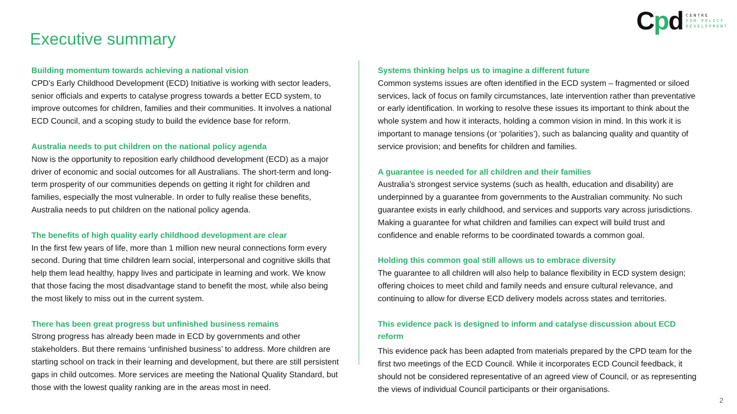Cpd
CENTRE
FOR POLICY
DEVELOPMENT
Executive summary
Building momentum towards achieving a national vision
CPD’s Early Childhood Development (ECD) Initiative is working with sector leaders, senior officials and experts to catalyse progress towards a better ECD system, to improve outcomes for children, families and their communities. It involves a national ECD Council, and a scoping study to build the evidence base for reform.
Australia needs to put children on the national policy agenda
Now is the opportunity to reposition early childhood development (ECD) as a major driver of economic and social outcomes for all Australians. The short-term and long-term prosperity of our communities depends on getting it right for children and families, especially the most vulnerable. In order to fully realise these benefits, Australia needs to put children on the national policy agenda.
The benefits of high quality early childhood development are clear
In the first few years of life, more than 1 million new neural connections form every second. During that time children learn social, interpersonal and cognitive skills that help them lead healthy, happy lives and participate in learning and work. We know that those facing the most disadvantage stand to benefit the most, while also being the most likely to miss out in the current system.
There has been great progress but unfinished business remains
Strong progress has already been made in ECD by governments and other stakeholders. But there remains ‘unfinished business’ to address. More children are starting school on track in their learning and development, but there are still persistent gaps in child outcomes. More services are meeting the National Quality Standard, but those with the lowest quality ranking are in the areas most in need.
Systems thinking helps us to imagine a different future
Common systems issues are often identified in the ECD system – fragmented or siloed services, lack of focus on family circumstances, late intervention rather than preventative or early identification. In working to resolve these issues its important to think about the whole system and how it interacts, holding a common vision in mind. In this work it is important to manage tensions (or ‘polarities’), such as balancing quality and quantity of service provision; and benefits for children and families.
A guarantee is needed for all children and their families
Australia’s strongest service systems (such as health, education and disability) are underpinned by a guarantee from governments to the Australian community. No such guarantee exists in early childhood, and services and supports vary across jurisdictions. Making a guarantee for what children and families can expect will build trust and confidence and enable reforms to be coordinated towards a common goal.
Holding this common goal still allows us to embrace diversity
The guarantee to all children will also help to balance flexibility in ECD system design; offering choices to meet child and family needs and ensure cultural relevance, and continuing to allow for diverse ECD delivery models across states and territories.
This evidence pack is designed to inform and catalyse discussion about ECD reform
This evidence pack has been adapted from materials prepared by the CPD team for the first two meetings of the ECD Council. While it incorporates ECD Council feedback, it should not be considered representative of an agreed view of Council, or as representing the views of individual Council participants or their organisations.
2